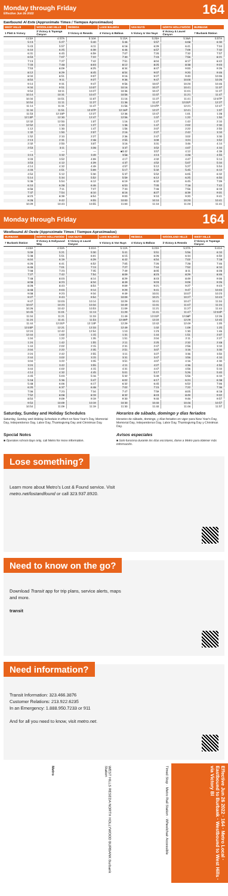Monday through Friday
Effective Jun 26 2022
164
Eastbound Al Este (Approximate Times / Tiempos Aproximados)
| WEST HILLS | WOODLAND HILLS | RESEDA | LAKE BALBOA | VAN NUYS | NORTH HOLLYWOOD | BURBANK |
| --- | --- | --- | --- | --- | --- | --- |
| 1 Platt & Victory | 2 Victory & Topanga Canyon | 3 Victory & Reseda | 4 Victory & Balboa | 5 Victory & Van Nuys | 6 Victory & Laurel Canyon | 7 Burbank Station |
| 4:43A | 4:57A | 5:10A | 5:15A | 5:25A | 5:36A | 5:57A |
| 5:13 | 5:27 | 5:40 | 5:46 | 5:57 | 6:08 | 6:30 |
| 5:43 | 5:57 | 6:11 | 6:18 | 6:29 | 6:41 | 7:04 |
| 6:10 | 6:25 | 6:39 | 6:46 | 6:57 | 7:09 | 7:32 |
| 6:31 | 6:45 | 6:59 | 7:07 | 7:20 | 7:32 | 7:57 |
| 6:53 | 7:07 | 7:22 | 7:30 | 7:43 | 7:56 | 8:21 |
| 7:13 | 7:27 | 7:42 | 7:51 | 8:04 | 8:17 | 8:42 |
| 7:33 | 7:48 | 8:03 | 8:12 | 8:25 | 8:38 | 9:03 |
| 7:53 | 8:09 | 8:25 | 8:34 | 8:47 | 9:00 | 9:26 |
| 8:12 | 8:29 | 8:45 | 8:54 | 9:07 | 9:20 | 9:46 |
| 8:34 | 8:51 | 9:07 | 9:16 | 9:27 | 9:40 | 10:06 |
| 8:54 | 9:11 | 9:27 | 9:36 | 9:47 | 10:00 | 10:26 |
| 9:14 | 9:31 | 9:47 | 9:56 | 10:07 | 10:20 | 10:46 |
| 9:34 | 9:51 | 10:07 | 10:16 | 10:27 | 10:41 | 11:07 |
| 9:54 | 10:11 | 10:27 | 10:36 | 10:47 | 11:01 | 11:27 |
| 10:14 | 10:31 | 10:47 | 10:56 | 11:07 | 11:21 | 11:47 |
| 10:34 | 10:51 | 11:07 | 11:16 | 11:27 | 11:41 | 12:07P |
| 10:54 | 11:11 | 11:27 | 11:36 | 11:47 | 12:01P | 12:27 |
| 11:14 | 11:31 | 11:47 | 11:56 | 12:07P | 12:21 | 12:47 |
| 11:34 | 11:51 | 12:07P | 12:16P | 12:27 | 12:41 | 1:07 |
| 11:53 | 12:10P | 12:27 | 12:36 | 12:47 | 1:01 | 1:28 |
| 12:13P | 12:30 | 12:47 | 12:56 | 1:07 | 1:22 | 1:50 |
| 12:32 | 12:50 | 1:07 | 1:16 | 1:27 | 1:42 | 2:10 |
| 12:52 | 1:10 | 1:27 | 1:36 | 1:47 | 2:02 | 2:30 |
| 1:12 | 1:30 | 1:47 | 1:56 | 2:07 | 2:22 | 2:50 |
| 1:32 | 1:50 | 2:07 | 2:16 | 2:27 | 2:42 | 3:10 |
| 1:52 | 2:10 | 2:27 | 2:36 | 2:47 | 3:02 | 3:30 |
| 2:13 | 2:31 | 2:48 | 2:55 | 3:09 | 3:24 | 3:52 |
| 2:32 | 2:50 | 3:07 | 3:16 | 3:31 | 3:46 | 4:14 |
| 2:53 | 3:11 | 3:28 | 3:37 | 3:52 | 4:07 | 4:34 |
| — | — | — | ■3:42 | 3:57 | 4:12 | 4:39 |
| 3:13 | 3:32 | 3:49 | 3:58 | 4:13 | 4:28 | 4:55 |
| 3:33 | 3:52 | 4:09 | 4:17 | 4:32 | 4:47 | 5:14 |
| 3:53 | 4:12 | 4:29 | 4:37 | 4:52 | 5:07 | 5:34 |
| 4:14 | 4:32 | 4:49 | 4:57 | 5:12 | 5:27 | 5:54 |
| 4:33 | 4:51 | 5:09 | 5:17 | 5:32 | 5:45 | 6:12 |
| 4:54 | 5:12 | 5:30 | 5:37 | 5:52 | 6:05 | 6:32 |
| 5:14 | 5:34 | 5:52 | 5:59 | 6:12 | 6:25 | 6:50 |
| 5:36 | 5:54 | 6:12 | 6:19 | 6:32 | 6:45 | 7:09 |
| 6:10 | 6:28 | 6:46 | 6:53 | 7:05 | 7:18 | 7:42 |
| 6:56 | 7:11 | 7:27 | 7:33 | 7:46 | 7:56 | 8:19 |
| 7:37 | 7:54 | 8:10 | 8:16 | 8:27 | 8:39 | 9:01 |
| 8:23 | 8:39 | 8:54 | 9:00 | 9:10 | 9:20 | 9:41 |
| 9:28 | 9:42 | 9:55 | 10:00 | 10:10 | 10:20 | 10:41 |
| 10:29 | 10:43 | 10:55 | 11:00 | 11:10 | 11:20 | 11:41 |
Monday through Friday
164
Westbound Al Oeste (Approximate Times / Tiempos Aproximados)
| BURBANK | NORTH HOLLYWOOD | VAN NUYS | LAKE BALBOA | RESEDA | WOODLAND HILLS | WEST HILLS |
| --- | --- | --- | --- | --- | --- | --- |
| 7 Burbank Station | 8 Victory & Hollywood Way | 6 Victory & Laurel Canyon | 5 Victory & Van Nuys | 4 Victory & Balboa | 3 Victory & Reseda | 2 Victory & Topanga Canyon |
| 4:40A | 4:52A | 5:01A | 5:12A | 5:22A | 5:27A | 5:41A |
| 5:09 | 5:21 | 5:30 | 5:41 | 5:51 | 5:56 | 6:10 |
| 5:38 | 5:51 | 6:01 | 6:15 | 6:26 | 6:34 | 6:50 |
| 6:04 | 6:19 | 6:29 | 6:42 | 6:54 | 7:02 | 7:18 |
| 6:26 | 6:41 | 6:52 | 7:05 | 7:20 | 7:28 | 7:46 |
| 6:46 | 7:01 | 7:13 | 7:27 | 7:44 | 7:52 | 8:10 |
| 7:08 | 7:23 | 7:35 | 7:49 | 8:05 | 8:11 | 8:28 |
| 7:27 | 7:42 | 7:54 | 8:09 | 8:23 | 8:29 | 8:46 |
| 7:48 | 8:03 | 8:14 | 8:29 | 8:43 | 8:49 | 9:06 |
| 8:08 | 8:23 | 8:34 | 8:49 | 9:03 | 9:09 | 9:26 |
| 8:28 | 8:43 | 8:54 | 9:09 | 9:21 | 9:27 | 9:43 |
| 8:48 | 9:03 | 9:14 | 9:29 | 9:41 | 9:47 | 10:03 |
| 9:08 | 9:23 | 9:34 | 9:49 | 10:01 | 10:07 | 10:23 |
| 9:27 | 9:43 | 9:54 | 10:09 | 10:21 | 10:27 | 10:43 |
| 9:47 | 10:03 | 10:14 | 10:29 | 10:41 | 10:47 | 11:04 |
| 10:07 | 10:23 | 10:34 | 10:49 | 11:01 | 11:07 | 11:24 |
| 10:26 | 10:42 | 10:53 | 11:09 | 11:21 | 11:27 | 11:44 |
| 10:45 | 11:01 | 11:13 | 11:29 | 11:41 | 11:47 | 12:04P |
| 11:04 | 11:21 | 11:33 | 11:49 | 12:01P | 12:08P | 12:26 |
| 11:24 | 11:41 | 11:53 | 12:09P | 12:22 | 12:29 | 12:45 |
| 11:44 | 12:01P | 12:13P | 12:29 | 12:42 | 12:49 | 1:05 |
| 12:03P | 12:21 | 12:33 | 12:49 | 1:02 | 1:09 | 1:25 |
| 12:24 | 12:42 | 12:54 | 1:10 | 1:23 | 1:30 | 1:46 |
| 12:44 | 1:02 | 1:15 | 1:31 | 1:44 | 1:51 | 2:07 |
| 1:04 | 1:22 | 1:35 | 1:51 | 2:04 | 2:11 | 2:27 |
| 1:24 | 1:42 | 1:55 | 2:11 | 2:25 | 2:32 | 2:48 |
| 1:44 | 2:02 | 2:15 | 2:31 | 2:47 | 2:56 | 3:10 |
| 2:04 | 2:22 | 2:35 | 2:51 | 3:07 | 3:16 | 3:30 |
| 2:24 | 2:42 | 2:55 | 3:11 | 3:27 | 3:36 | 3:50 |
| 2:44 | 3:02 | 3:15 | 3:31 | 3:47 | 3:56 | 4:10 |
| 3:04 | 3:22 | 3:35 | 3:51 | 4:07 | 4:16 | 4:30 |
| 3:24 | 3:42 | 3:55 | 4:11 | 4:27 | 4:36 | 4:50 |
| 3:44 | 4:02 | 4:15 | 4:31 | 4:47 | 4:56 | 5:10 |
| 4:14 | 4:32 | 4:45 | 5:01 | 5:17 | 5:26 | 5:40 |
| 4:45 | 5:03 | 5:16 | 5:32 | 5:49 | 5:56 | 6:10 |
| 5:18 | 5:36 | 5:47 | 6:02 | 6:17 | 6:24 | 6:38 |
| 5:48 | 6:06 | 6:17 | 6:32 | 6:45 | 6:52 | 7:06 |
| 6:20 | 6:37 | 6:48 | 7:02 | 7:15 | 7:22 | 7:36 |
| 7:06 | 7:23 | 7:34 | 7:47 | 7:59 | 8:05 | 8:18 |
| 7:52 | 8:08 | 8:19 | 8:32 | 8:43 | 8:49 | 9:02 |
| 8:54 | 9:09 | 9:19 | 9:30 | 9:40 | 9:46 | 9:57 |
| 9:54 | 10:09 | 10:19 | 10:30 | 10:40 | 10:46 | 10:57 |
| 10:54 | 11:09 | 11:19 | 11:30 | 11:40 | 11:46 | 11:57 |
Saturday, Sunday and Holiday Schedules
Saturday, Sunday and Holiday Schedule in effect on New Year's Day, Memorial Day, Independence Day, Labor Day, Thanksgiving Day and Christmas Day.
Horarios de sábado, domingo y días feriados
Horarios de sábado, domingo, y días feriados en vigor para New Year's Day, Memorial Day, Independence Day, Labor Day, Thanksgiving Day y Christmas Day.
Special Notes
■ Operates school days only, call Metro for more information.
Avisos especiales
■ Solo funciona durante los días escolares, llame a Metro para obtener más información.
Lose something?
Learn more about Metro's Lost & Found service. Visit metro.net/lostandfound or call 323.937.8920.
Need to know on the go?
Download Transit app for trip plans, service alerts, maps and more.
transit
Need information?
Transit Information: 323.466.3876
Customer Relations: 213.922.6235
In an Emergency: 1.888.950.7233 or 911
And for all you need to know, visit metro.net.
Metro
WEST HILLS RESEDA NORTH HOLLYWOOD BURBANK Burbank Station
Timed Stop · Metro Rail Station · Wheelchair Accessible
Effective Jun 26 2022 · 164 · Metro Local · Eastbound to Burbank · Westbound to West Hills · via Victory Bl